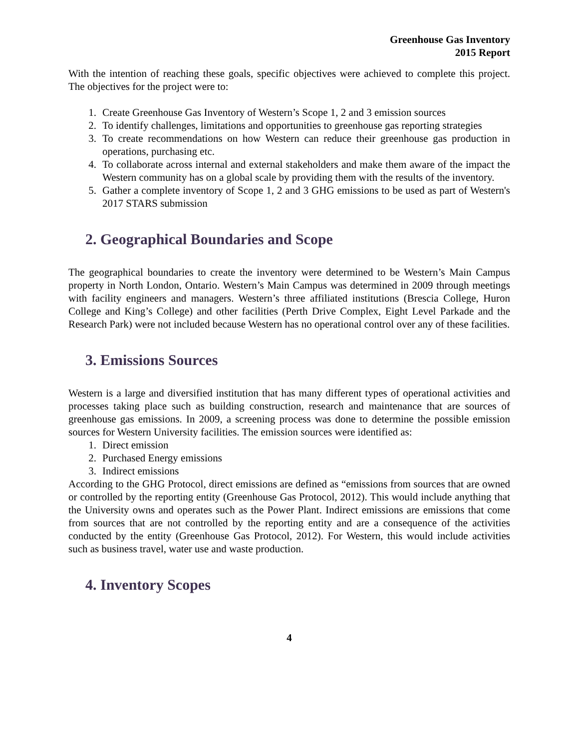Greenhouse Gas Inventory
2015 Report
With the intention of reaching these goals, specific objectives were achieved to complete this project. The objectives for the project were to:
1. Create Greenhouse Gas Inventory of Western’s Scope 1, 2 and 3 emission sources
2. To identify challenges, limitations and opportunities to greenhouse gas reporting strategies
3. To create recommendations on how Western can reduce their greenhouse gas production in operations, purchasing etc.
4. To collaborate across internal and external stakeholders and make them aware of the impact the Western community has on a global scale by providing them with the results of the inventory.
5. Gather a complete inventory of Scope 1, 2 and 3 GHG emissions to be used as part of Western's 2017 STARS submission
2. Geographical Boundaries and Scope
The geographical boundaries to create the inventory were determined to be Western’s Main Campus property in North London, Ontario. Western’s Main Campus was determined in 2009 through meetings with facility engineers and managers. Western’s three affiliated institutions (Brescia College, Huron College and King’s College) and other facilities (Perth Drive Complex, Eight Level Parkade and the Research Park) were not included because Western has no operational control over any of these facilities.
3. Emissions Sources
Western is a large and diversified institution that has many different types of operational activities and processes taking place such as building construction, research and maintenance that are sources of greenhouse gas emissions. In 2009, a screening process was done to determine the possible emission sources for Western University facilities. The emission sources were identified as:
1. Direct emission
2. Purchased Energy emissions
3. Indirect emissions
According to the GHG Protocol, direct emissions are defined as “emissions from sources that are owned or controlled by the reporting entity (Greenhouse Gas Protocol, 2012). This would include anything that the University owns and operates such as the Power Plant. Indirect emissions are emissions that come from sources that are not controlled by the reporting entity and are a consequence of the activities conducted by the entity (Greenhouse Gas Protocol, 2012). For Western, this would include activities such as business travel, water use and waste production.
4. Inventory Scopes
4